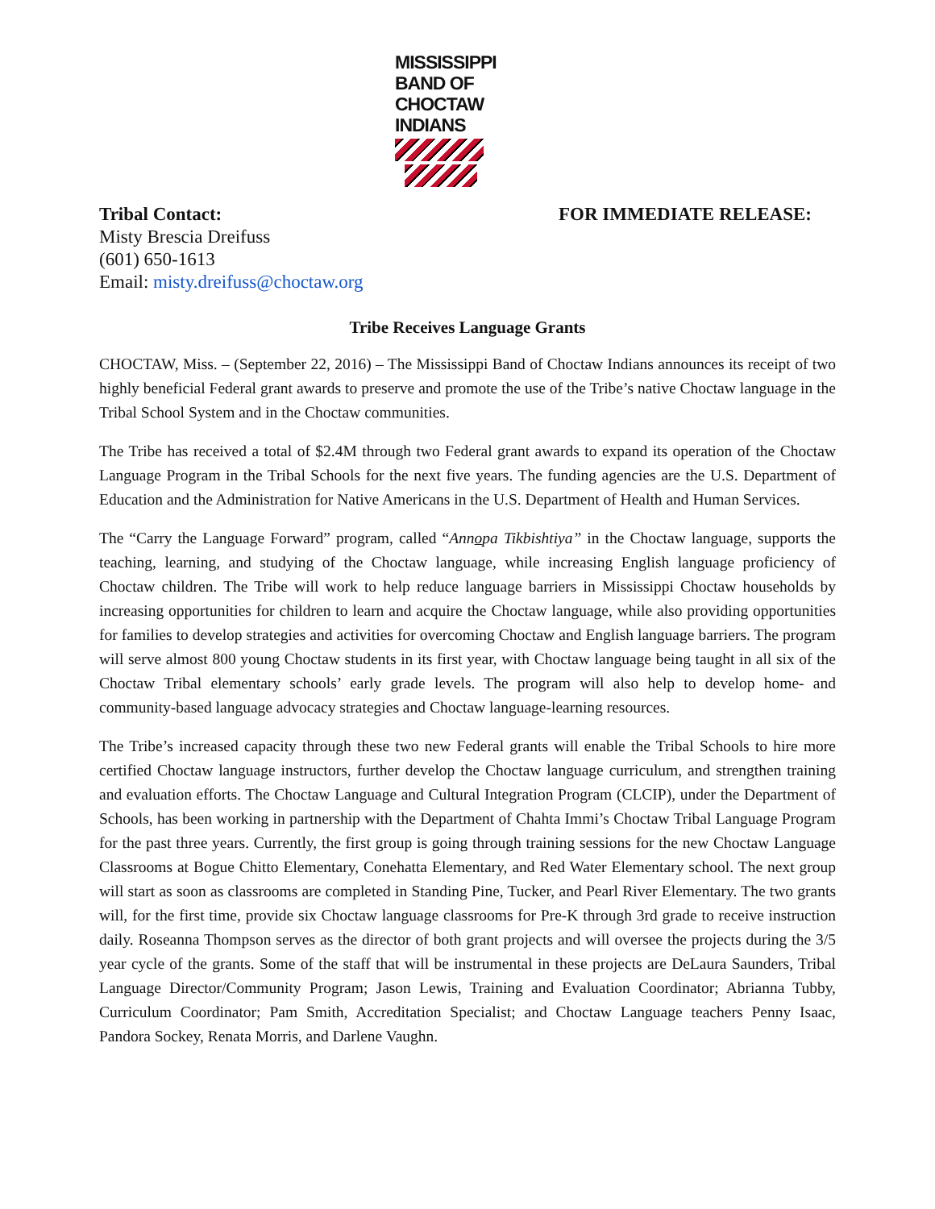MISSISSIPPI
BAND OF
CHOCTAW
INDIANS
Tribal Contact:
Misty Brescia Dreifuss
(601) 650-1613
Email: misty.dreifuss@choctaw.org
FOR IMMEDIATE RELEASE:
Tribe Receives Language Grants
CHOCTAW, Miss. – (September 22, 2016) – The Mississippi Band of Choctaw Indians announces its receipt of two highly beneficial Federal grant awards to preserve and promote the use of the Tribe’s native Choctaw language in the Tribal School System and in the Choctaw communities.
The Tribe has received a total of $2.4M through two Federal grant awards to expand its operation of the Choctaw Language Program in the Tribal Schools for the next five years. The funding agencies are the U.S. Department of Education and the Administration for Native Americans in the U.S. Department of Health and Human Services.
The “Carry the Language Forward” program, called “Annopa Tikbishtiya” in the Choctaw language, supports the teaching, learning, and studying of the Choctaw language, while increasing English language proficiency of Choctaw children. The Tribe will work to help reduce language barriers in Mississippi Choctaw households by increasing opportunities for children to learn and acquire the Choctaw language, while also providing opportunities for families to develop strategies and activities for overcoming Choctaw and English language barriers. The program will serve almost 800 young Choctaw students in its first year, with Choctaw language being taught in all six of the Choctaw Tribal elementary schools’ early grade levels. The program will also help to develop home- and community-based language advocacy strategies and Choctaw language-learning resources.
The Tribe’s increased capacity through these two new Federal grants will enable the Tribal Schools to hire more certified Choctaw language instructors, further develop the Choctaw language curriculum, and strengthen training and evaluation efforts. The Choctaw Language and Cultural Integration Program (CLCIP), under the Department of Schools, has been working in partnership with the Department of Chahta Immi’s Choctaw Tribal Language Program for the past three years. Currently, the first group is going through training sessions for the new Choctaw Language Classrooms at Bogue Chitto Elementary, Conehatta Elementary, and Red Water Elementary school. The next group will start as soon as classrooms are completed in Standing Pine, Tucker, and Pearl River Elementary. The two grants will, for the first time, provide six Choctaw language classrooms for Pre-K through 3rd grade to receive instruction daily. Roseanna Thompson serves as the director of both grant projects and will oversee the projects during the 3/5 year cycle of the grants. Some of the staff that will be instrumental in these projects are DeLaura Saunders, Tribal Language Director/Community Program; Jason Lewis, Training and Evaluation Coordinator; Abrianna Tubby, Curriculum Coordinator; Pam Smith, Accreditation Specialist; and Choctaw Language teachers Penny Isaac, Pandora Sockey, Renata Morris, and Darlene Vaughn.